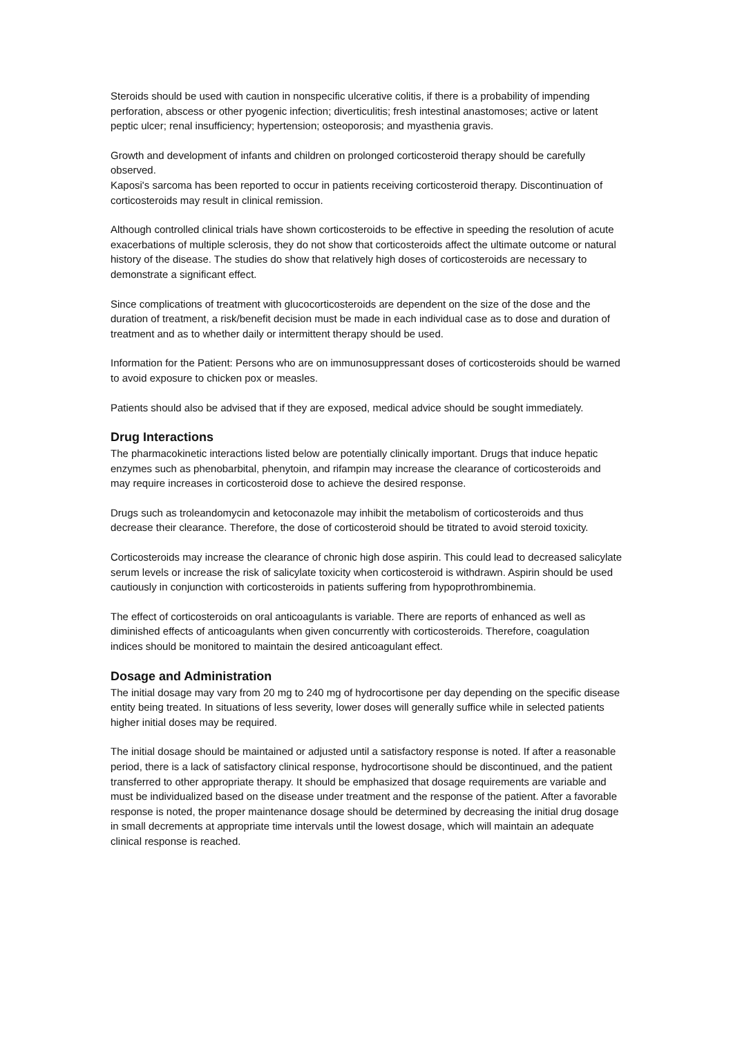Steroids should be used with caution in nonspecific ulcerative colitis, if there is a probability of impending perforation, abscess or other pyogenic infection; diverticulitis; fresh intestinal anastomoses; active or latent peptic ulcer; renal insufficiency; hypertension; osteoporosis; and myasthenia gravis.
Growth and development of infants and children on prolonged corticosteroid therapy should be carefully observed.
Kaposi's sarcoma has been reported to occur in patients receiving corticosteroid therapy. Discontinuation of corticosteroids may result in clinical remission.
Although controlled clinical trials have shown corticosteroids to be effective in speeding the resolution of acute exacerbations of multiple sclerosis, they do not show that corticosteroids affect the ultimate outcome or natural history of the disease. The studies do show that relatively high doses of corticosteroids are necessary to demonstrate a significant effect.
Since complications of treatment with glucocorticosteroids are dependent on the size of the dose and the duration of treatment, a risk/benefit decision must be made in each individual case as to dose and duration of treatment and as to whether daily or intermittent therapy should be used.
Information for the Patient: Persons who are on immunosuppressant doses of corticosteroids should be warned to avoid exposure to chicken pox or measles.
Patients should also be advised that if they are exposed, medical advice should be sought immediately.
Drug Interactions
The pharmacokinetic interactions listed below are potentially clinically important. Drugs that induce hepatic enzymes such as phenobarbital, phenytoin, and rifampin may increase the clearance of corticosteroids and may require increases in corticosteroid dose to achieve the desired response.
Drugs such as troleandomycin and ketoconazole may inhibit the metabolism of corticosteroids and thus decrease their clearance. Therefore, the dose of corticosteroid should be titrated to avoid steroid toxicity.
Corticosteroids may increase the clearance of chronic high dose aspirin. This could lead to decreased salicylate serum levels or increase the risk of salicylate toxicity when corticosteroid is withdrawn. Aspirin should be used cautiously in conjunction with corticosteroids in patients suffering from hypoprothrombinemia.
The effect of corticosteroids on oral anticoagulants is variable. There are reports of enhanced as well as diminished effects of anticoagulants when given concurrently with corticosteroids. Therefore, coagulation indices should be monitored to maintain the desired anticoagulant effect.
Dosage and Administration
The initial dosage may vary from 20 mg to 240 mg of hydrocortisone per day depending on the specific disease entity being treated. In situations of less severity, lower doses will generally suffice while in selected patients higher initial doses may be required.
The initial dosage should be maintained or adjusted until a satisfactory response is noted. If after a reasonable period, there is a lack of satisfactory clinical response, hydrocortisone should be discontinued, and the patient transferred to other appropriate therapy. It should be emphasized that dosage requirements are variable and must be individualized based on the disease under treatment and the response of the patient. After a favorable response is noted, the proper maintenance dosage should be determined by decreasing the initial drug dosage in small decrements at appropriate time intervals until the lowest dosage, which will maintain an adequate clinical response is reached.